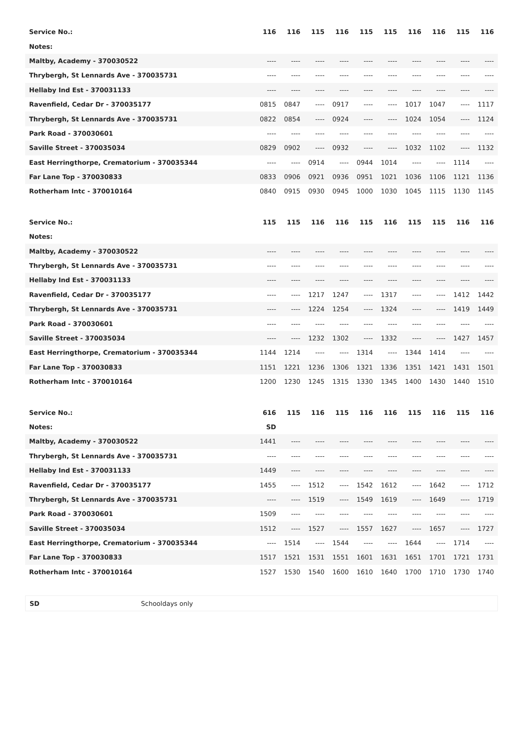| Service No.: | 116 | 116 | 115 | 116 | 115 | 115 | 116 | 116 | 115 | 116 |
| Notes: | | | | | | | | | | |
| Maltby, Academy - 370030522 | ---- | ---- | ---- | ---- | ---- | ---- | ---- | ---- | ---- | ---- |
| Thrybergh, St Lennards Ave - 370035731 | ---- | ---- | ---- | ---- | ---- | ---- | ---- | ---- | ---- | ---- |
| Hellaby Ind Est - 370031133 | ---- | ---- | ---- | ---- | ---- | ---- | ---- | ---- | ---- | ---- |
| Ravenfield, Cedar Dr - 370035177 | 0815 | 0847 | ---- | 0917 | ---- | ---- | 1017 | 1047 | ---- | 1117 |
| Thrybergh, St Lennards Ave - 370035731 | 0822 | 0854 | ---- | 0924 | ---- | ---- | 1024 | 1054 | ---- | 1124 |
| Park Road - 370030601 | ---- | ---- | ---- | ---- | ---- | ---- | ---- | ---- | ---- | ---- |
| Saville Street - 370035034 | 0829 | 0902 | ---- | 0932 | ---- | ---- | 1032 | 1102 | ---- | 1132 |
| East Herringthorpe, Crematorium - 370035344 | ---- | ---- | 0914 | ---- | 0944 | 1014 | ---- | ---- | 1114 | ---- |
| Far Lane Top - 370030833 | 0833 | 0906 | 0921 | 0936 | 0951 | 1021 | 1036 | 1106 | 1121 | 1136 |
| Rotherham Intc - 370010164 | 0840 | 0915 | 0930 | 0945 | 1000 | 1030 | 1045 | 1115 | 1130 | 1145 |
| Service No.: | 115 | 115 | 116 | 116 | 115 | 116 | 115 | 115 | 116 | 116 |
| Notes: | | | | | | | | | | |
| Maltby, Academy - 370030522 | ---- | ---- | ---- | ---- | ---- | ---- | ---- | ---- | ---- | ---- |
| Thrybergh, St Lennards Ave - 370035731 | ---- | ---- | ---- | ---- | ---- | ---- | ---- | ---- | ---- | ---- |
| Hellaby Ind Est - 370031133 | ---- | ---- | ---- | ---- | ---- | ---- | ---- | ---- | ---- | ---- |
| Ravenfield, Cedar Dr - 370035177 | ---- | ---- | 1217 | 1247 | ---- | 1317 | ---- | ---- | 1412 | 1442 |
| Thrybergh, St Lennards Ave - 370035731 | ---- | ---- | 1224 | 1254 | ---- | 1324 | ---- | ---- | 1419 | 1449 |
| Park Road - 370030601 | ---- | ---- | ---- | ---- | ---- | ---- | ---- | ---- | ---- | ---- |
| Saville Street - 370035034 | ---- | ---- | 1232 | 1302 | ---- | 1332 | ---- | ---- | 1427 | 1457 |
| East Herringthorpe, Crematorium - 370035344 | 1144 | 1214 | ---- | ---- | 1314 | ---- | 1344 | 1414 | ---- | ---- |
| Far Lane Top - 370030833 | 1151 | 1221 | 1236 | 1306 | 1321 | 1336 | 1351 | 1421 | 1431 | 1501 |
| Rotherham Intc - 370010164 | 1200 | 1230 | 1245 | 1315 | 1330 | 1345 | 1400 | 1430 | 1440 | 1510 |
| Service No.: | 616 | 115 | 116 | 115 | 116 | 116 | 115 | 116 | 115 | 116 |
| Notes: | SD | | | | | | | | | |
| Maltby, Academy - 370030522 | 1441 | ---- | ---- | ---- | ---- | ---- | ---- | ---- | ---- | ---- |
| Thrybergh, St Lennards Ave - 370035731 | ---- | ---- | ---- | ---- | ---- | ---- | ---- | ---- | ---- | ---- |
| Hellaby Ind Est - 370031133 | 1449 | ---- | ---- | ---- | ---- | ---- | ---- | ---- | ---- | ---- |
| Ravenfield, Cedar Dr - 370035177 | 1455 | ---- | 1512 | ---- | 1542 | 1612 | ---- | 1642 | ---- | 1712 |
| Thrybergh, St Lennards Ave - 370035731 | ---- | ---- | 1519 | ---- | 1549 | 1619 | ---- | 1649 | ---- | 1719 |
| Park Road - 370030601 | 1509 | ---- | ---- | ---- | ---- | ---- | ---- | ---- | ---- | ---- |
| Saville Street - 370035034 | 1512 | ---- | 1527 | ---- | 1557 | 1627 | ---- | 1657 | ---- | 1727 |
| East Herringthorpe, Crematorium - 370035344 | ---- | 1514 | ---- | 1544 | ---- | ---- | 1644 | ---- | 1714 | ---- |
| Far Lane Top - 370030833 | 1517 | 1521 | 1531 | 1551 | 1601 | 1631 | 1651 | 1701 | 1721 | 1731 |
| Rotherham Intc - 370010164 | 1527 | 1530 | 1540 | 1600 | 1610 | 1640 | 1700 | 1710 | 1730 | 1740 |
| SD | Schooldays only |